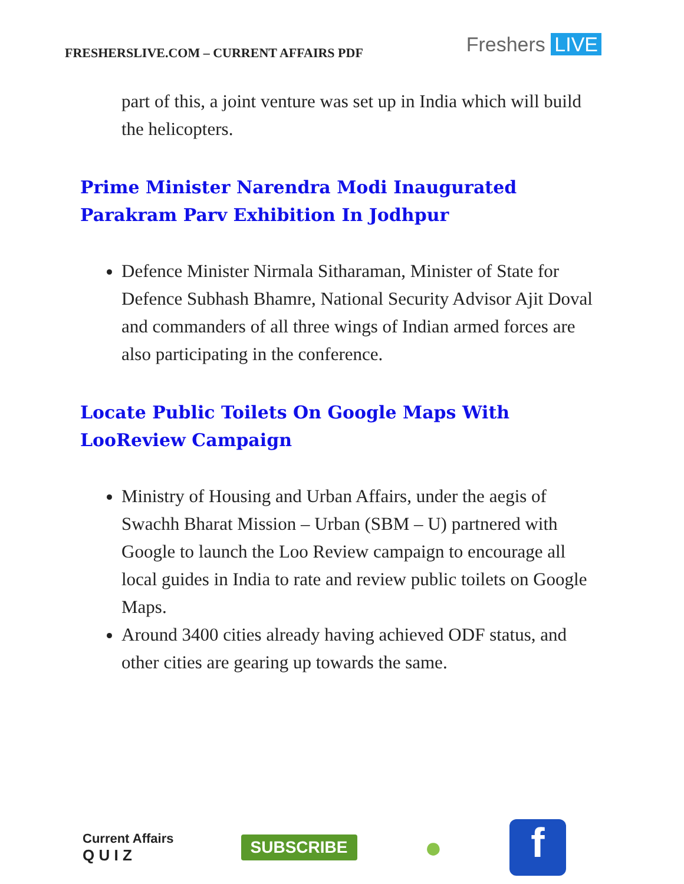FRESHERSLIVE.COM – CURRENT AFFAIRS PDF
Freshers LIVE
part of this, a joint venture was set up in India which will build the helicopters.
Prime Minister Narendra Modi Inaugurated Parakram Parv Exhibition In Jodhpur
Defence Minister Nirmala Sitharaman, Minister of State for Defence Subhash Bhamre, National Security Advisor Ajit Doval and commanders of all three wings of Indian armed forces are also participating in the conference.
Locate Public Toilets On Google Maps With LooReview Campaign
Ministry of Housing and Urban Affairs, under the aegis of Swachh Bharat Mission – Urban (SBM – U) partnered with Google to launch the Loo Review campaign to encourage all local guides in India to rate and review public toilets on Google Maps.
Around 3400 cities already having achieved ODF status, and other cities are gearing up towards the same.
Current Affairs
Q U I Z
SUBSCRIBE
●
f